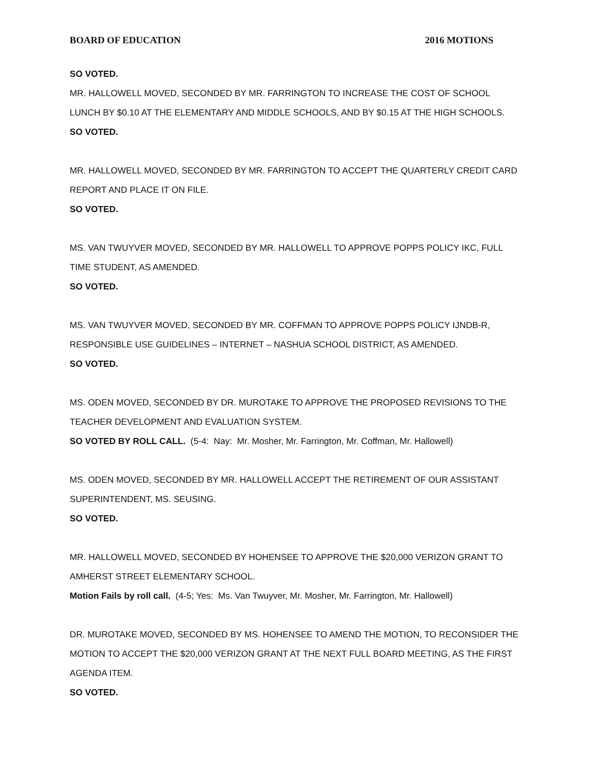BOARD OF EDUCATION 2016 MOTIONS
SO VOTED.
MR. HALLOWELL MOVED, SECONDED BY MR. FARRINGTON TO INCREASE THE COST OF SCHOOL LUNCH BY $0.10 AT THE ELEMENTARY AND MIDDLE SCHOOLS, AND BY $0.15 AT THE HIGH SCHOOLS.
SO VOTED.
MR. HALLOWELL MOVED, SECONDED BY MR. FARRINGTON TO ACCEPT THE QUARTERLY CREDIT CARD REPORT AND PLACE IT ON FILE.
SO VOTED.
MS. VAN TWUYVER MOVED, SECONDED BY MR. HALLOWELL TO APPROVE POPPS POLICY IKC, FULL TIME STUDENT, AS AMENDED.
SO VOTED.
MS. VAN TWUYVER MOVED, SECONDED BY MR. COFFMAN TO APPROVE POPPS POLICY IJNDB-R, RESPONSIBLE USE GUIDELINES – INTERNET – NASHUA SCHOOL DISTRICT, AS AMENDED.
SO VOTED.
MS. ODEN MOVED, SECONDED BY DR. MUROTAKE TO APPROVE THE PROPOSED REVISIONS TO THE TEACHER DEVELOPMENT AND EVALUATION SYSTEM.
SO VOTED BY ROLL CALL. (5-4: Nay: Mr. Mosher, Mr. Farrington, Mr. Coffman, Mr. Hallowell)
MS. ODEN MOVED, SECONDED BY MR. HALLOWELL ACCEPT THE RETIREMENT OF OUR ASSISTANT SUPERINTENDENT, MS. SEUSING.
SO VOTED.
MR. HALLOWELL MOVED, SECONDED BY HOHENSEE TO APPROVE THE $20,000 VERIZON GRANT TO AMHERST STREET ELEMENTARY SCHOOL.
Motion Fails by roll call. (4-5; Yes: Ms. Van Twuyver, Mr. Mosher, Mr. Farrington, Mr. Hallowell)
DR. MUROTAKE MOVED, SECONDED BY MS. HOHENSEE TO AMEND THE MOTION, TO RECONSIDER THE MOTION TO ACCEPT THE $20,000 VERIZON GRANT AT THE NEXT FULL BOARD MEETING, AS THE FIRST AGENDA ITEM.
SO VOTED.